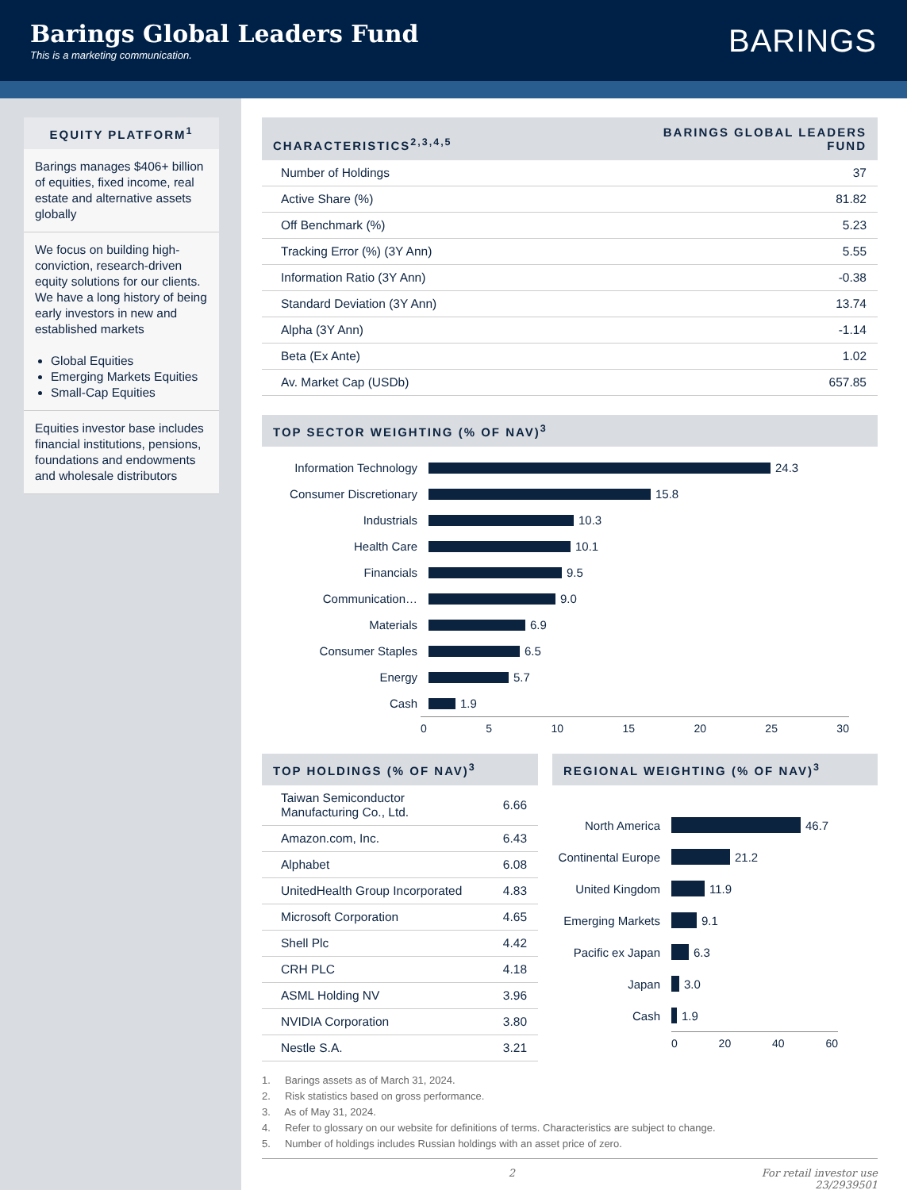Barings Global Leaders Fund
This is a marketing communication.
BARINGS
EQUITY PLATFORM<sup>1</sup>
Barings manages $406+ billion of equities, fixed income, real estate and alternative assets globally
We focus on building high-conviction, research-driven equity solutions for our clients. We have a long history of being early investors in new and established markets
Global Equities
Emerging Markets Equities
Small-Cap Equities
Equities investor base includes financial institutions, pensions, foundations and endowments and wholesale distributors
CHARACTERISTICS<sup>2,3,4,5</sup> BARINGS GLOBAL LEADERS
FUND
| Number of Holdings | 37 |
| Active Share (%) | 81.82 |
| Off Benchmark (%) | 5.23 |
| Tracking Error (%) (3Y Ann) | 5.55 |
| Information Ratio (3Y Ann) | -0.38 |
| Standard Deviation (3Y Ann) | 13.74 |
| Alpha (3Y Ann) | -1.14 |
| Beta (Ex Ante) | 1.02 |
| Av. Market Cap (USDb) | 657.85 |
TOP SECTOR WEIGHTING (% OF NAV)<sup>3</sup>
Information Technology 24.3
Consumer Discretionary 15.8
Industrials 10.3
Health Care 10.1
Financials 9.5
Communication… 9.0
Materials 6.9
Consumer Staples 6.5
Energy 5.7
Cash 1.9
0 5 10 15 20 25 30
TOP HOLDINGS (% OF NAV)<sup>3</sup>
| Taiwan Semiconductor Manufacturing Co., Ltd. | 6.66 |
| Amazon.com, Inc. | 6.43 |
| Alphabet | 6.08 |
| UnitedHealth Group Incorporated | 4.83 |
| Microsoft Corporation | 4.65 |
| Shell Plc | 4.42 |
| CRH PLC | 4.18 |
| ASML Holding NV | 3.96 |
| NVIDIA Corporation | 3.80 |
| Nestle S.A. | 3.21 |
REGIONAL WEIGHTING (% OF NAV)<sup>3</sup>
North America 46.7
Continental Europe 21.2
United Kingdom 11.9
Emerging Markets 9.1
Pacific ex Japan 6.3
Japan 3.0
Cash 1.9
0 20 40 60
1. Barings assets as of March 31, 2024.
2. Risk statistics based on gross performance.
3. As of May 31, 2024.
4. Refer to glossary on our website for definitions of terms. Characteristics are subject to change.
5. Number of holdings includes Russian holdings with an asset price of zero.
2 For retail investor use
23/2939501